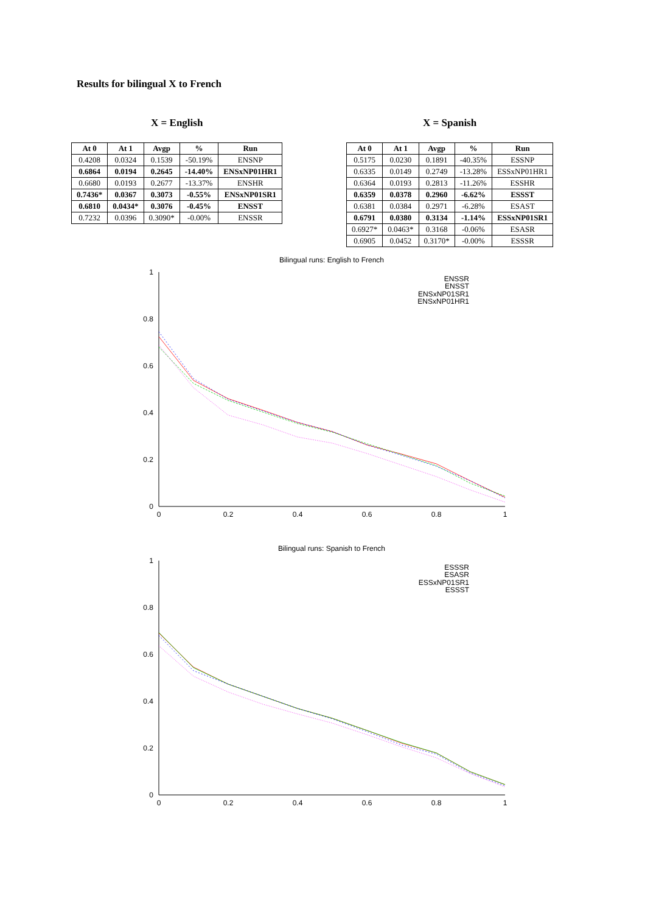Results for bilingual X to French
X = English
| At 0 | At 1 | Avgp | % | Run |
| --- | --- | --- | --- | --- |
| 0.4208 | 0.0324 | 0.1539 | -50.19% | ENSNP |
| 0.6864 | 0.0194 | 0.2645 | -14.40% | ENSxNP01HR1 |
| 0.6680 | 0.0193 | 0.2677 | -13.37% | ENSHR |
| 0.7436* | 0.0367 | 0.3073 | -0.55% | ENSxNP01SR1 |
| 0.6810 | 0.0434* | 0.3076 | -0.45% | ENSST |
| 0.7232 | 0.0396 | 0.3090* | -0.00% | ENSSR |
X = Spanish
| At 0 | At 1 | Avgp | % | Run |
| --- | --- | --- | --- | --- |
| 0.5175 | 0.0230 | 0.1891 | -40.35% | ESSNP |
| 0.6335 | 0.0149 | 0.2749 | -13.28% | ESSxNP01HR1 |
| 0.6364 | 0.0193 | 0.2813 | -11.26% | ESSHR |
| 0.6359 | 0.0378 | 0.2960 | -6.62% | ESSST |
| 0.6381 | 0.0384 | 0.2971 | -6.28% | ESAST |
| 0.6791 | 0.0380 | 0.3134 | -1.14% | ESSxNP01SR1 |
| 0.6927* | 0.0463* | 0.3168 | -0.06% | ESASR |
| 0.6905 | 0.0452 | 0.3170* | -0.00% | ESSSR |
Bilingual runs: English to French
1
0.8
0.6
0.4
0.2
0
0
0.2
0.4
0.6
0.8
1
ENSSR
ENSST
ENSxNP01SR1
ENSxNP01HR1
Bilingual runs: Spanish to French
1
0.8
0.6
0.4
0.2
0
0
0.2
0.4
0.6
0.8
1
ESSSR
ESASR
ESSxNP01SR1
ESSST